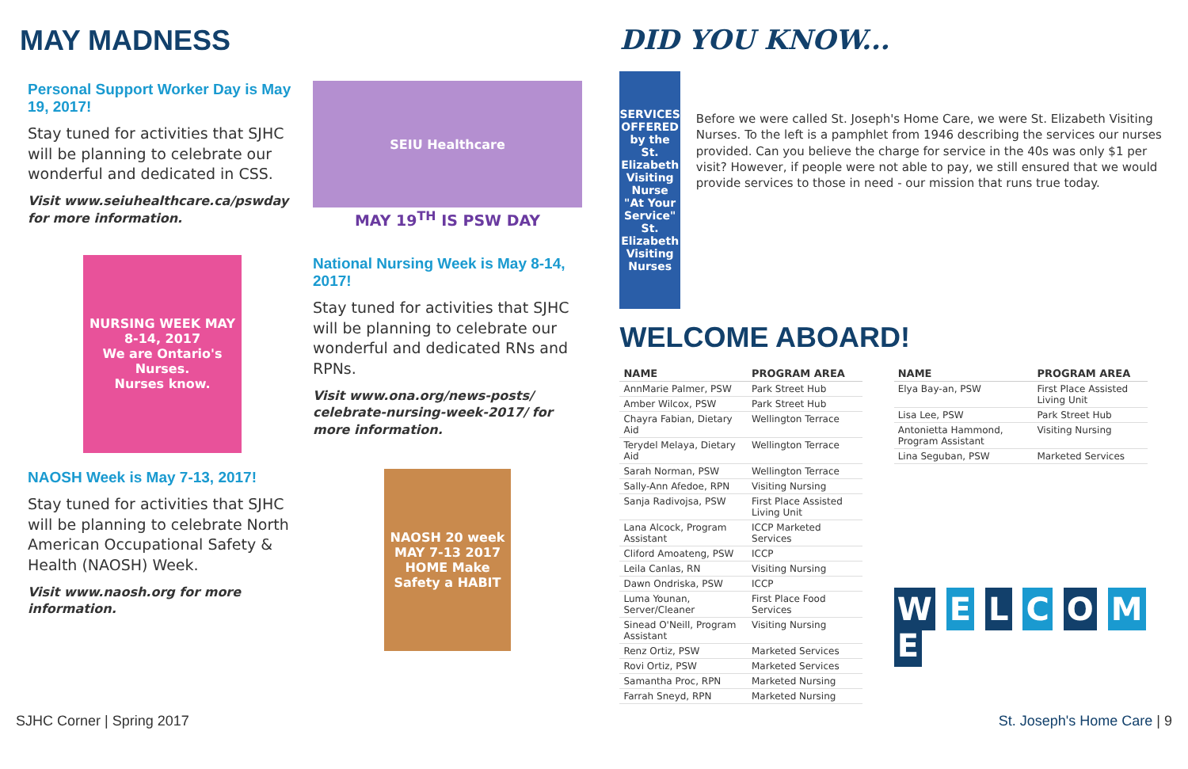MAY MADNESS
Personal Support Worker Day is May 19, 2017!
Stay tuned for activities that SJHC will be planning to celebrate our wonderful and dedicated in CSS.
Visit www.seiuhealthcare.ca/pswday for more information.
SEIU Healthcare
MAY 19<sup>TH</sup> IS PSW DAY
NURSING WEEK MAY 8-14, 2017
We are Ontario's Nurses.
Nurses know.
National Nursing Week is May 8-14, 2017!
Stay tuned for activities that SJHC will be planning to celebrate our wonderful and dedicated RNs and RPNs.
Visit www.ona.org/news-posts/ celebrate-nursing-week-2017/ for more information.
NAOSH Week is May 7-13, 2017!
Stay tuned for activities that SJHC will be planning to celebrate North American Occupational Safety & Health (NAOSH) Week.
Visit www.naosh.org for more information.
NAOSH 20 week MAY 7-13 2017 HOME Make Safety a HABIT
DID YOU KNOW...
SERVICES OFFERED by the St. Elizabeth Visiting Nurse
"At Your Service"
St. Elizabeth Visiting Nurses
Before we were called St. Joseph's Home Care, we were St. Elizabeth Visiting Nurses. To the left is a pamphlet from 1946 describing the services our nurses provided. Can you believe the charge for service in the 40s was only $1 per visit? However, if people were not able to pay, we still ensured that we would provide services to those in need - our mission that runs true today.
WELCOME ABOARD!
| NAME | PROGRAM AREA |
| --- | --- |
| AnnMarie Palmer, PSW | Park Street Hub |
| Amber Wilcox, PSW | Park Street Hub |
| Chayra Fabian, Dietary Aid | Wellington Terrace |
| Terydel Melaya, Dietary Aid | Wellington Terrace |
| Sarah Norman, PSW | Wellington Terrace |
| Sally-Ann Afedoe, RPN | Visiting Nursing |
| Sanja Radivojsa, PSW | First Place Assisted Living Unit |
| Lana Alcock, Program Assistant | ICCP Marketed Services |
| Cliford Amoateng, PSW | ICCP |
| Leila Canlas, RN | Visiting Nursing |
| Dawn Ondriska, PSW | ICCP |
| Luma Younan, Server/Cleaner | First Place Food Services |
| Sinead O'Neill, Program Assistant | Visiting Nursing |
| Renz Ortiz, PSW | Marketed Services |
| Rovi Ortiz, PSW | Marketed Services |
| Samantha Proc, RPN | Marketed Nursing |
| Farrah Sneyd, RPN | Marketed Nursing |
| NAME | PROGRAM AREA |
| --- | --- |
| Elya Bay-an, PSW | First Place Assisted Living Unit |
| Lisa Lee, PSW | Park Street Hub |
| Antonietta Hammond, Program Assistant | Visiting Nursing |
| Lina Seguban, PSW | Marketed Services |
W E L C O M E
SJHC Corner | Spring 2017 St. Joseph's Home Care | 9